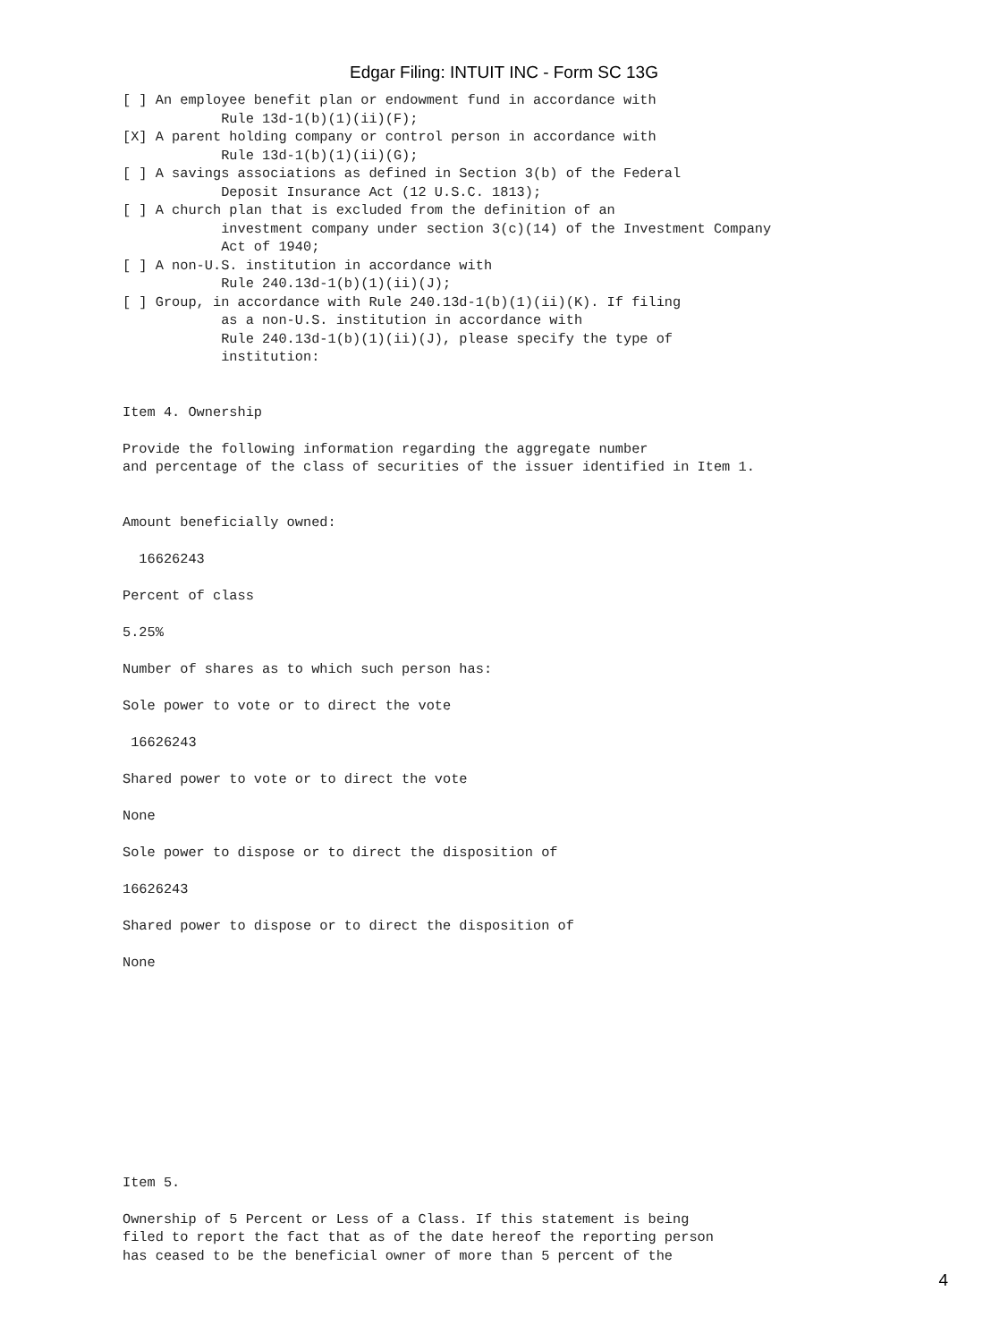Edgar Filing: INTUIT INC - Form SC 13G
[ ] An employee benefit plan or endowment fund in accordance with
            Rule 13d-1(b)(1)(ii)(F);
[X] A parent holding company or control person in accordance with
            Rule 13d-1(b)(1)(ii)(G);
[ ] A savings associations as defined in Section 3(b) of the Federal
            Deposit Insurance Act (12 U.S.C. 1813);
[ ] A church plan that is excluded from the definition of an
            investment company under section 3(c)(14) of the Investment Company
            Act of 1940;
[ ] A non-U.S. institution in accordance with
            Rule 240.13d-1(b)(1)(ii)(J);
[ ] Group, in accordance with Rule 240.13d-1(b)(1)(ii)(K). If filing
            as a non-U.S. institution in accordance with
            Rule 240.13d-1(b)(1)(ii)(J), please specify the type of
            institution:


Item 4. Ownership

Provide the following information regarding the aggregate number
and percentage of the class of securities of the issuer identified in Item 1.


Amount beneficially owned:

  16626243

Percent of class

5.25%

Number of shares as to which such person has:

Sole power to vote or to direct the vote

 16626243

Shared power to vote or to direct the vote

None

Sole power to dispose or to direct the disposition of

16626243

Shared power to dispose or to direct the disposition of

None











Item 5.

Ownership of 5 Percent or Less of a Class. If this statement is being
filed to report the fact that as of the date hereof the reporting person
has ceased to be the beneficial owner of more than 5 percent of the
4